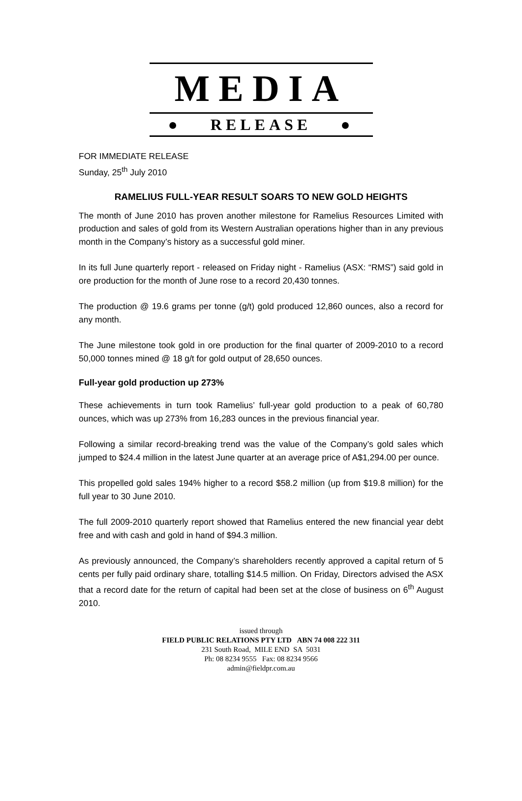MEDIA
● RELEASE ●
FOR IMMEDIATE RELEASE
Sunday, 25<sup>th</sup> July 2010
RAMELIUS FULL-YEAR RESULT SOARS TO NEW GOLD HEIGHTS
The month of June 2010 has proven another milestone for Ramelius Resources Limited with production and sales of gold from its Western Australian operations higher than in any previous month in the Company’s history as a successful gold miner.
In its full June quarterly report - released on Friday night - Ramelius (ASX: “RMS”) said gold in ore production for the month of June rose to a record 20,430 tonnes.
The production @ 19.6 grams per tonne (g/t) gold produced 12,860 ounces, also a record for any month.
The June milestone took gold in ore production for the final quarter of 2009-2010 to a record 50,000 tonnes mined @ 18 g/t for gold output of 28,650 ounces.
Full-year gold production up 273%
These achievements in turn took Ramelius’ full-year gold production to a peak of 60,780 ounces, which was up 273% from 16,283 ounces in the previous financial year.
Following a similar record-breaking trend was the value of the Company’s gold sales which jumped to $24.4 million in the latest June quarter at an average price of A$1,294.00 per ounce.
This propelled gold sales 194% higher to a record $58.2 million (up from $19.8 million) for the full year to 30 June 2010.
The full 2009-2010 quarterly report showed that Ramelius entered the new financial year debt free and with cash and gold in hand of $94.3 million.
As previously announced, the Company’s shareholders recently approved a capital return of 5 cents per fully paid ordinary share, totalling $14.5 million. On Friday, Directors advised the ASX that a record date for the return of capital had been set at the close of business on 6<sup>th</sup> August 2010.
issued through
FIELD PUBLIC RELATIONS PTY LTD ABN 74 008 222 311
231 South Road, MILE END SA 5031
Ph: 08 8234 9555 Fax: 08 8234 9566
admin@fieldpr.com.au